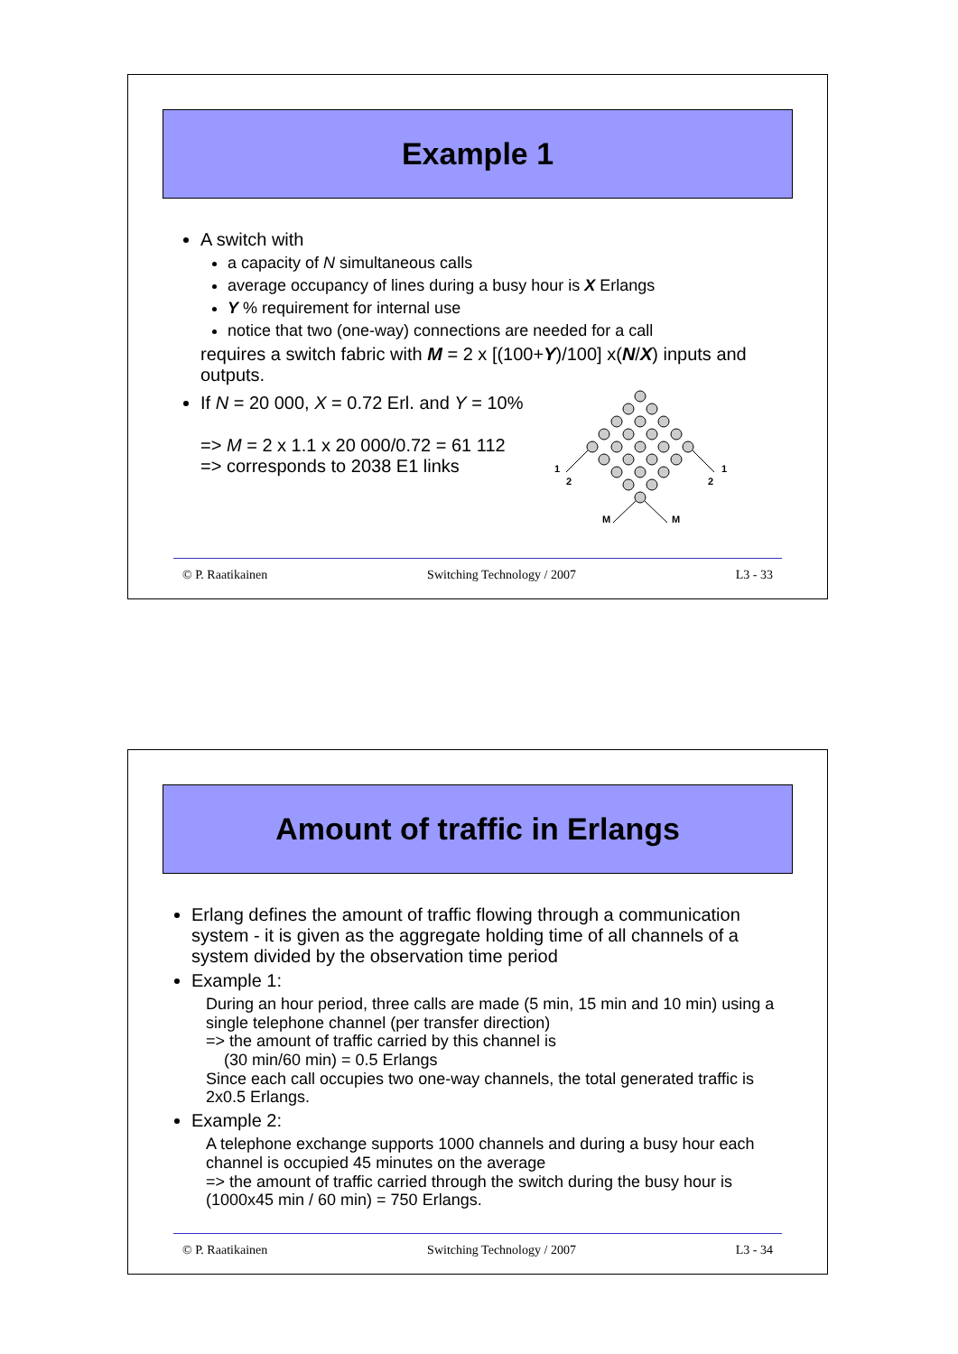Example 1
A switch with
a capacity of N simultaneous calls
average occupancy of lines during a busy hour is X Erlangs
Y % requirement for internal use
notice that two (one-way) connections are needed for a call
requires a switch fabric with M = 2 x [(100+Y)/100] x(N/X) inputs and outputs.
If N = 20 000, X = 0.72 Erl. and Y = 10%
=> M = 2 x 1.1 x 20 000/0.72 = 61 112
=> corresponds to 2038 E1 links
1
2
1
2
M
M
© P. Raatikainen Switching Technology / 2007 L3 - 33
Amount of traffic in Erlangs
Erlang defines the amount of traffic flowing through a communication system - it is given as the aggregate holding time of all channels of a system divided by the observation time period
Example 1:
During an hour period, three calls are made (5 min, 15 min and 10 min) using a single telephone channel (per transfer direction)
=> the amount of traffic carried by this channel is
(30 min/60 min) = 0.5 Erlangs
Since each call occupies two one-way channels, the total generated traffic is 2x0.5 Erlangs.
Example 2:
A telephone exchange supports 1000 channels and during a busy hour each channel is occupied 45 minutes on the average
=> the amount of traffic carried through the switch during the busy hour is (1000x45 min / 60 min) = 750 Erlangs.
© P. Raatikainen Switching Technology / 2007 L3 - 34